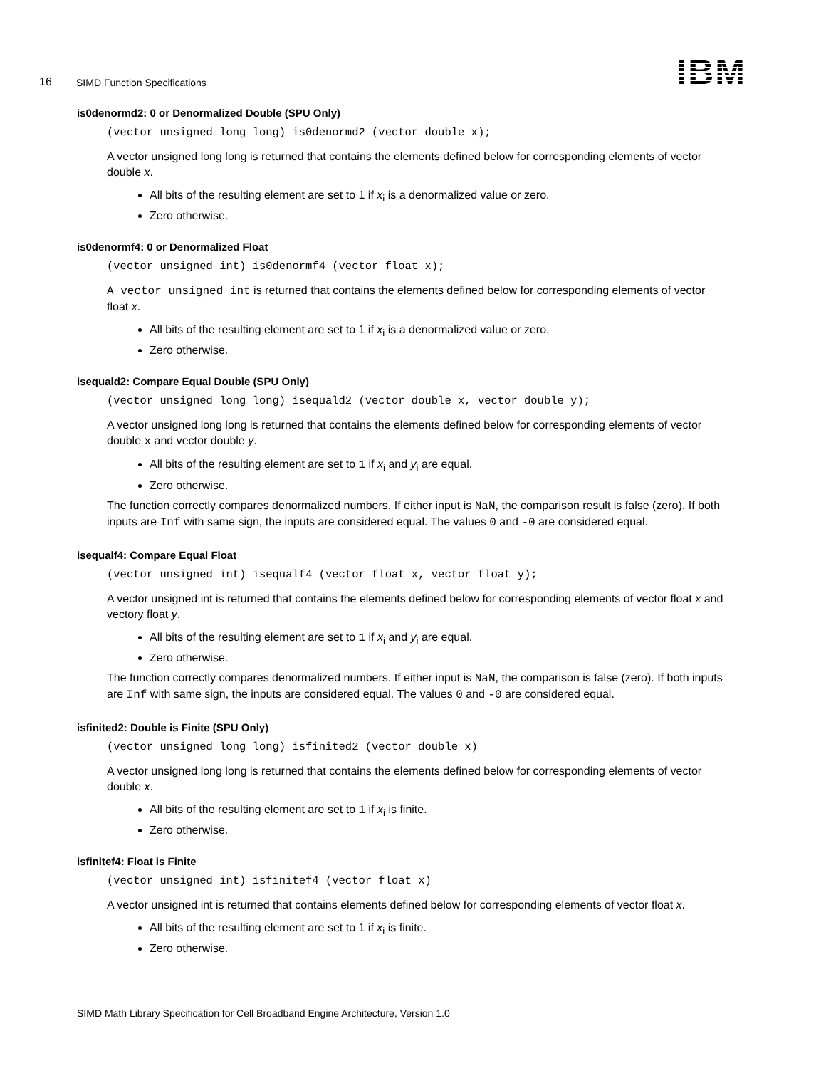16 SIMD Function Specifications IBM
is0denormd2: 0 or Denormalized Double (SPU Only)
(vector unsigned long long) is0denormd2 (vector double x);
A vector unsigned long long is returned that contains the elements defined below for corresponding elements of vector double x.
All bits of the resulting element are set to 1 if x<sub>i</sub> is a denormalized value or zero.
Zero otherwise.
is0denormf4: 0 or Denormalized Float
(vector unsigned int) is0denormf4 (vector float x);
A vector unsigned int is returned that contains the elements defined below for corresponding elements of vector float x.
All bits of the resulting element are set to 1 if x<sub>i</sub> is a denormalized value or zero.
Zero otherwise.
isequald2: Compare Equal Double (SPU Only)
(vector unsigned long long) isequald2 (vector double x, vector double y);
A vector unsigned long long is returned that contains the elements defined below for corresponding elements of vector double x and vector double y.
All bits of the resulting element are set to 1 if x<sub>i</sub> and y<sub>i</sub> are equal.
Zero otherwise.
The function correctly compares denormalized numbers. If either input is NaN, the comparison result is false (zero). If both inputs are Inf with same sign, the inputs are considered equal. The values 0 and -0 are considered equal.
isequalf4: Compare Equal Float
(vector unsigned int) isequalf4 (vector float x, vector float y);
A vector unsigned int is returned that contains the elements defined below for corresponding elements of vector float x and vectory float y.
All bits of the resulting element are set to 1 if x<sub>i</sub> and y<sub>i</sub> are equal.
Zero otherwise.
The function correctly compares denormalized numbers. If either input is NaN, the comparison is false (zero). If both inputs are Inf with same sign, the inputs are considered equal. The values 0 and -0 are considered equal.
isfinited2: Double is Finite (SPU Only)
(vector unsigned long long) isfinited2 (vector double x)
A vector unsigned long long is returned that contains the elements defined below for corresponding elements of vector double x.
All bits of the resulting element are set to 1 if x<sub>i</sub> is finite.
Zero otherwise.
isfinitef4: Float is Finite
(vector unsigned int) isfinitef4 (vector float x)
A vector unsigned int is returned that contains elements defined below for corresponding elements of vector float x.
All bits of the resulting element are set to 1 if x<sub>i</sub> is finite.
Zero otherwise.
SIMD Math Library Specification for Cell Broadband Engine Architecture, Version 1.0